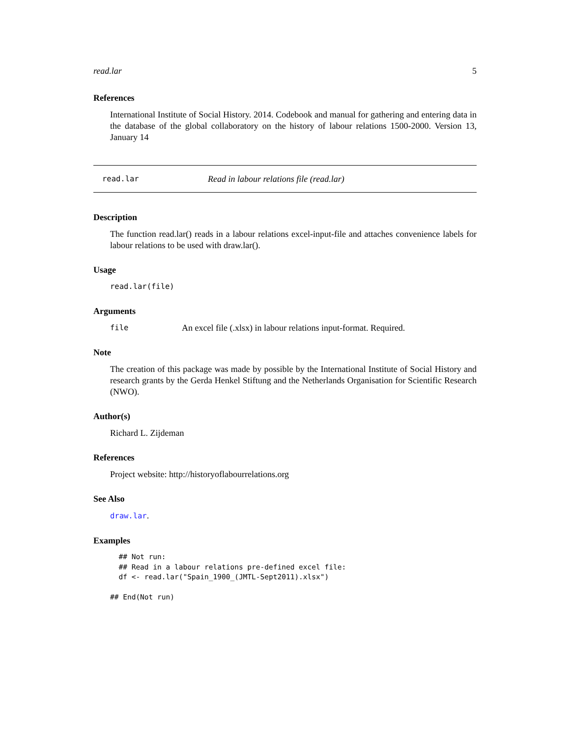read.lar 5
References
International Institute of Social History. 2014. Codebook and manual for gathering and entering data in the database of the global collaboratory on the history of labour relations 1500-2000. Version 13, January 14
read.lar Read in labour relations file (read.lar)
Description
The function read.lar() reads in a labour relations excel-input-file and attaches convenience labels for labour relations to be used with draw.lar().
Usage
read.lar(file)
Arguments
file An excel file (.xlsx) in labour relations input-format. Required.
Note
The creation of this package was made by possible by the International Institute of Social History and research grants by the Gerda Henkel Stiftung and the Netherlands Organisation for Scientific Research (NWO).
Author(s)
Richard L. Zijdeman
References
Project website: http://historyoflabourrelations.org
See Also
draw.lar.
Examples
  ## Not run:
  ## Read in a labour relations pre-defined excel file:
  df <- read.lar("Spain_1900_(JMTL-Sept2011).xlsx")

## End(Not run)